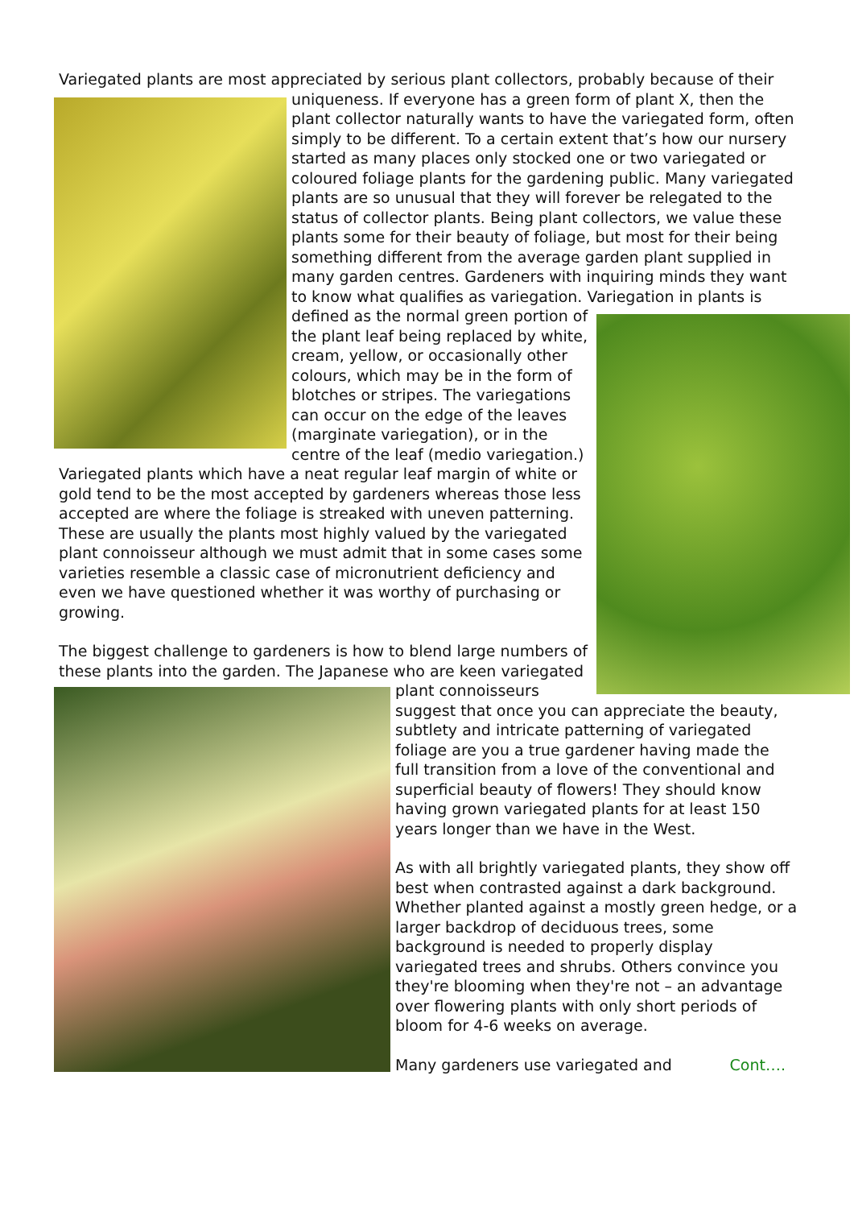Variegated plants are most appreciated by serious plant collectors, probably because of their uniqueness. If everyone has a green form of plant X, then the plant collector naturally wants to have the variegated form, often simply to be different. To a certain extent that’s how our nursery started as many places only stocked one or two variegated or coloured foliage plants for the gardening public. Many variegated plants are so unusual that they will forever be relegated to the status of collector plants. Being plant collectors, we value these plants some for their beauty of foliage, but most for their being something different from the average garden plant supplied in many garden centres. Gardeners with inquiring minds they want to know what qualifies as variegation. Variegation in plants is defined as the normal green portion of the plant leaf being replaced by white, cream, yellow, or occasionally other colours, which may be in the form of blotches or stripes. The variegations can occur on the edge of the leaves (marginate variegation), or in the centre of the leaf (medio variegation.) Variegated plants which have a neat regular leaf margin of white or gold tend to be the most accepted by gardeners whereas those less accepted are where the foliage is streaked with uneven patterning.
These are usually the plants most highly valued by the variegated plant connoisseur although we must admit that in some cases some varieties resemble a classic case of micronutrient deficiency and even we have questioned whether it was worthy of purchasing or growing.
The biggest challenge to gardeners is how to blend large numbers of these plants into the garden. The Japanese who are keen variegated plant connoisseurs suggest that once you can appreciate the beauty, subtlety and intricate patterning of variegated foliage are you a true gardener having made the full transition from a love of the conventional and superficial beauty of flowers! They should know having grown variegated plants for at least 150 years longer than we have in the West.
As with all brightly variegated plants, they show off best when contrasted against a dark background. Whether planted against a mostly green hedge, or a larger backdrop of deciduous trees, some background is needed to properly display variegated trees and shrubs. Others convince you they're blooming when they're not – an advantage over flowering plants with only short periods of bloom for 4-6 weeks on average.
Many gardeners use variegated and Cont….